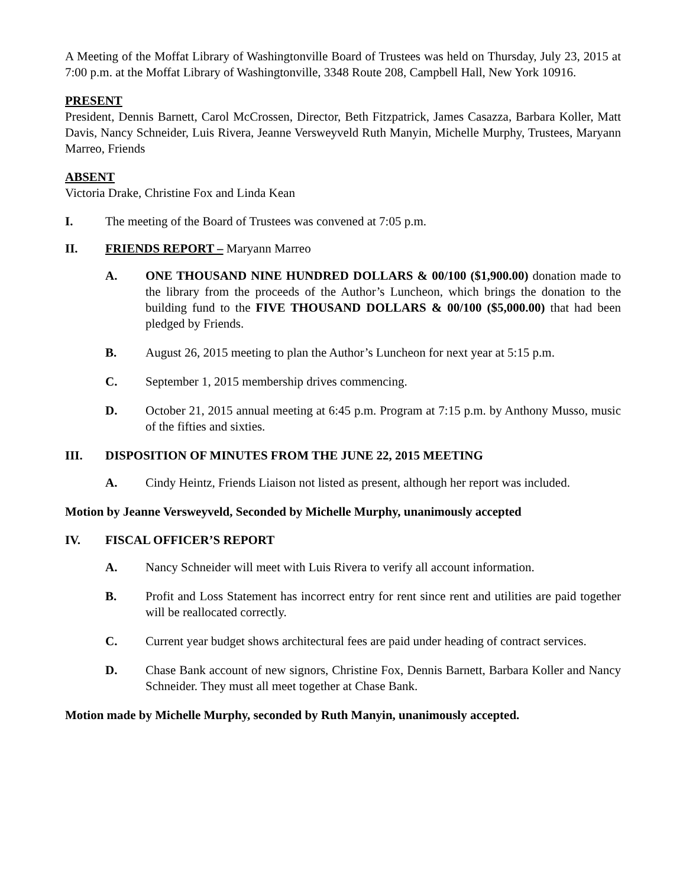A Meeting of the Moffat Library of Washingtonville Board of Trustees was held on Thursday, July 23, 2015 at 7:00 p.m. at the Moffat Library of Washingtonville, 3348 Route 208, Campbell Hall, New York 10916.
PRESENT
President, Dennis Barnett, Carol McCrossen, Director, Beth Fitzpatrick, James Casazza, Barbara Koller, Matt Davis, Nancy Schneider, Luis Rivera, Jeanne Versweyveld Ruth Manyin, Michelle Murphy, Trustees, Maryann Marreo, Friends
ABSENT
Victoria Drake, Christine Fox and Linda Kean
I. The meeting of the Board of Trustees was convened at 7:05 p.m.
II. FRIENDS REPORT – Maryann Marreo
A. ONE THOUSAND NINE HUNDRED DOLLARS & 00/100 ($1,900.00) donation made to the library from the proceeds of the Author’s Luncheon, which brings the donation to the building fund to the FIVE THOUSAND DOLLARS & 00/100 ($5,000.00) that had been pledged by Friends.
B. August 26, 2015 meeting to plan the Author’s Luncheon for next year at 5:15 p.m.
C. September 1, 2015 membership drives commencing.
D. October 21, 2015 annual meeting at 6:45 p.m. Program at 7:15 p.m. by Anthony Musso, music of the fifties and sixties.
III. DISPOSITION OF MINUTES FROM THE JUNE 22, 2015 MEETING
A. Cindy Heintz, Friends Liaison not listed as present, although her report was included.
Motion by Jeanne Versweyveld, Seconded by Michelle Murphy, unanimously accepted
IV. FISCAL OFFICER’S REPORT
A. Nancy Schneider will meet with Luis Rivera to verify all account information.
B. Profit and Loss Statement has incorrect entry for rent since rent and utilities are paid together will be reallocated correctly.
C. Current year budget shows architectural fees are paid under heading of contract services.
D. Chase Bank account of new signors, Christine Fox, Dennis Barnett, Barbara Koller and Nancy Schneider. They must all meet together at Chase Bank.
Motion made by Michelle Murphy, seconded by Ruth Manyin, unanimously accepted.